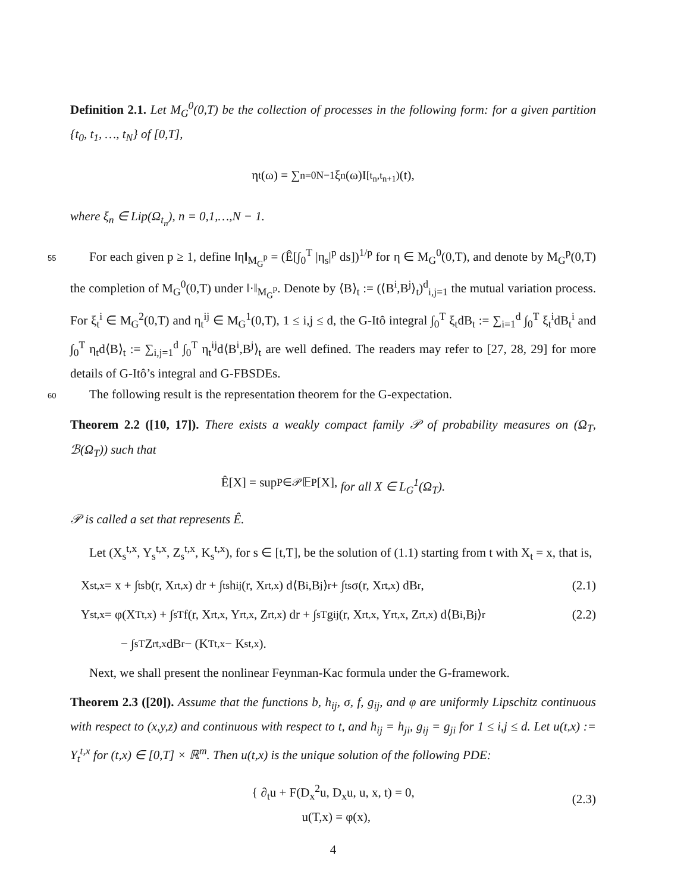Definition 2.1. Let M<sub>G</sub><sup>0</sup>(0,T) be the collection of processes in the following form: for a given partition {t<sub>0</sub>, t<sub>1</sub>, …, t<sub>N</sub>} of [0,T],
η<sub>t</sub>(ω) = ∑<sub>n=0</sub><sup>N−1</sup> ξ<sub>n</sub>(ω)I<sub>[t<sub>n</sub>,t<sub>n+1</sub>)</sub>(t),
where ξ<sub>n</sub> ∈ Lip(Ω<sub>t<sub>n</sub></sub>), n = 0,1,…,N − 1.
55 For each given p ≥ 1, define ‖η‖<sub>M<sub>G</sub><sup>p</sup></sub> = (Ê[∫<sub>0</sub><sup>T</sup> |η<sub>s</sub>|<sup>p</sup> ds])<sup>1/p</sup> for η ∈ M<sub>G</sub><sup>0</sup>(0,T), and denote by M<sub>G</sub><sup>p</sup>(0,T) the completion of M<sub>G</sub><sup>0</sup>(0,T) under ‖·‖<sub>M<sub>G</sub><sup>p</sup></sub>. Denote by ⟨B⟩<sub>t</sub> := (⟨B<sup>i</sup>,B<sup>j</sup>⟩<sub>t</sub>)<sup>d</sup><sub>i,j=1</sub> the mutual variation process. For ξ<sub>t</sub><sup>i</sup> ∈ M<sub>G</sub><sup>2</sup>(0,T) and η<sub>t</sub><sup>ij</sup> ∈ M<sub>G</sub><sup>1</sup>(0,T), 1 ≤ i,j ≤ d, the G-Itô integral ∫<sub>0</sub><sup>T</sup> ξ<sub>t</sub>dB<sub>t</sub> := ∑<sub>i=1</sub><sup>d</sup> ∫<sub>0</sub><sup>T</sup> ξ<sub>t</sub><sup>i</sup>dB<sub>t</sub><sup>i</sup> and ∫<sub>0</sub><sup>T</sup> η<sub>t</sub>d⟨B⟩<sub>t</sub> := ∑<sub>i,j=1</sub><sup>d</sup> ∫<sub>0</sub><sup>T</sup> η<sub>t</sub><sup>ij</sup>d⟨B<sup>i</sup>,B<sup>j</sup>⟩<sub>t</sub> are well defined. The readers may refer to [27, 28, 29] for more details of G-Itô’s integral and G-FBSDEs.
60 The following result is the representation theorem for the G-expectation.
Theorem 2.2 ([10, 17]). There exists a weakly compact family 𝒫 of probability measures on (Ω<sub>T</sub>, ℬ(Ω<sub>T</sub>)) such that
Ê[X] = sup<sub>P∈𝒫</sub> 𝔼<sub>P</sub>[X], for all X ∈ L<sub>G</sub><sup>1</sup>(Ω<sub>T</sub>).
𝒫 is called a set that represents Ê.
Let (X<sub>s</sub><sup>t,x</sup>, Y<sub>s</sub><sup>t,x</sup>, Z<sub>s</sub><sup>t,x</sup>, K<sub>s</sub><sup>t,x</sup>), for s ∈ [t,T], be the solution of (1.1) starting from t with X<sub>t</sub> = x, that is,
X<sub>s</sub><sup>t,x</sup> = x + ∫<sub>t</sub><sup>s</sup> b(r, X<sub>r</sub><sup>t,x</sup>) dr + ∫<sub>t</sub><sup>s</sup> h<sub>ij</sub>(r, X<sub>r</sub><sup>t,x</sup>) d⟨B<sup>i</sup>,B<sup>j</sup>⟩<sub>r</sub> + ∫<sub>t</sub><sup>s</sup> σ(r, X<sub>r</sub><sup>t,x</sup>) dB<sub>r</sub>, (2.1)
Y<sub>s</sub><sup>t,x</sup> = φ(X<sub>T</sub><sup>t,x</sup>) + ∫<sub>s</sub><sup>T</sup> f(r, X<sub>r</sub><sup>t,x</sup>, Y<sub>r</sub><sup>t,x</sup>, Z<sub>r</sub><sup>t,x</sup>) dr + ∫<sub>s</sub><sup>T</sup> g<sub>ij</sub>(r, X<sub>r</sub><sup>t,x</sup>, Y<sub>r</sub><sup>t,x</sup>, Z<sub>r</sub><sup>t,x</sup>) d⟨B<sup>i</sup>,B<sup>j</sup>⟩<sub>r</sub> (2.2)
− ∫<sub>s</sub><sup>T</sup> Z<sub>r</sub><sup>t,x</sup>dB<sub>r</sub> − (K<sub>T</sub><sup>t,x</sup> − K<sub>s</sub><sup>t,x</sup>).
Next, we shall present the nonlinear Feynman-Kac formula under the G-framework.
Theorem 2.3 ([20]). Assume that the functions b, h<sub>ij</sub>, σ, f, g<sub>ij</sub>, and φ are uniformly Lipschitz continuous with respect to (x,y,z) and continuous with respect to t, and h<sub>ij</sub> = h<sub>ji</sub>, g<sub>ij</sub> = g<sub>ji</sub> for 1 ≤ i,j ≤ d. Let u(t,x) := Y<sub>t</sub><sup>t,x</sup> for (t,x) ∈ [0,T] × ℝ<sup>m</sup>. Then u(t,x) is the unique solution of the following PDE:
{ ∂<sub>t</sub>u + F(D<sub>x</sub><sup>2</sup>u, D<sub>x</sub>u, u, x, t) = 0,
u(T,x) = φ(x),
(2.3)
4